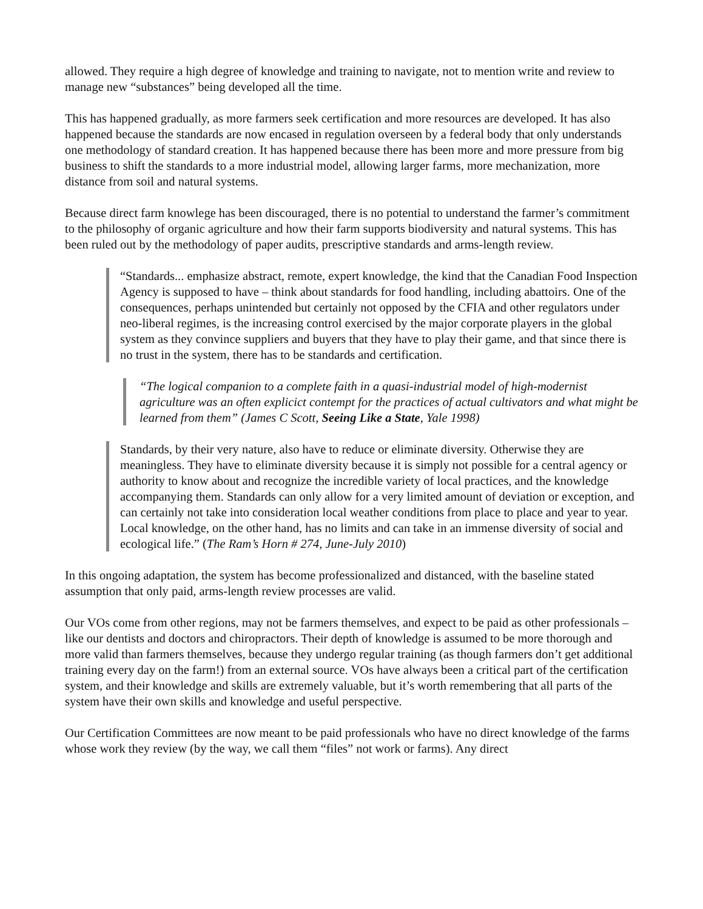allowed. They require a high degree of knowledge and training to navigate, not to mention write and review to manage new “substances” being developed all the time.
This has happened gradually, as more farmers seek certification and more resources are developed. It has also happened because the standards are now encased in regulation overseen by a federal body that only understands one methodology of standard creation. It has happened because there has been more and more pressure from big business to shift the standards to a more industrial model, allowing larger farms, more mechanization, more distance from soil and natural systems.
Because direct farm knowlege has been discouraged, there is no potential to understand the farmer’s commitment to the philosophy of organic agriculture and how their farm supports biodiversity and natural systems. This has been ruled out by the methodology of paper audits, prescriptive standards and arms-length review.
“Standards... emphasize abstract, remote, expert knowledge, the kind that the Canadian Food Inspection Agency is supposed to have – think about standards for food handling, including abattoirs. One of the consequences, perhaps unintended but certainly not opposed by the CFIA and other regulators under neo-liberal regimes, is the increasing control exercised by the major corporate players in the global system as they convince suppliers and buyers that they have to play their game, and that since there is no trust in the system, there has to be standards and certification.
“The logical companion to a complete faith in a quasi-industrial model of high-modernist agriculture was an often explicict contempt for the practices of actual cultivators and what might be learned from them” (James C Scott, Seeing Like a State, Yale 1998)
Standards, by their very nature, also have to reduce or eliminate diversity. Otherwise they are meaningless. They have to eliminate diversity because it is simply not possible for a central agency or authority to know about and recognize the incredible variety of local practices, and the knowledge accompanying them. Standards can only allow for a very limited amount of deviation or exception, and can certainly not take into consideration local weather conditions from place to place and year to year. Local knowledge, on the other hand, has no limits and can take in an immense diversity of social and ecological life.” (The Ram’s Horn # 274, June-July 2010)
In this ongoing adaptation, the system has become professionalized and distanced, with the baseline stated assumption that only paid, arms-length review processes are valid.
Our VOs come from other regions, may not be farmers themselves, and expect to be paid as other professionals – like our dentists and doctors and chiropractors. Their depth of knowledge is assumed to be more thorough and more valid than farmers themselves, because they undergo regular training (as though farmers don’t get additional training every day on the farm!) from an external source. VOs have always been a critical part of the certification system, and their knowledge and skills are extremely valuable, but it’s worth remembering that all parts of the system have their own skills and knowledge and useful perspective.
Our Certification Committees are now meant to be paid professionals who have no direct knowledge of the farms whose work they review (by the way, we call them “files” not work or farms). Any direct